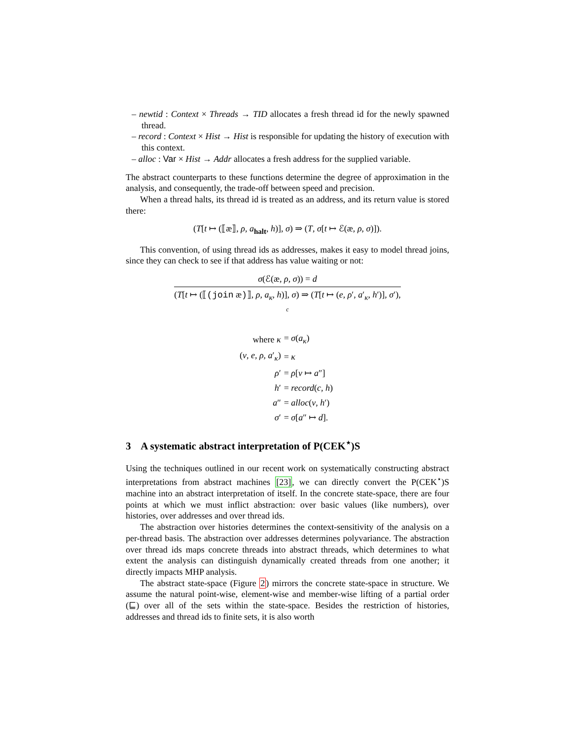– newtid : Context × Threads → TID allocates a fresh thread id for the newly spawned thread.
– record : Context × Hist → Hist is responsible for updating the history of execution with this context.
– alloc : Var × Hist → Addr allocates a fresh address for the supplied variable.
The abstract counterparts to these functions determine the degree of approximation in the analysis, and consequently, the trade-off between speed and precision.
When a thread halts, its thread id is treated as an address, and its return value is stored there:
(T[t ↦ (⟦æ⟧, ρ, a<sub>halt</sub>, h)], σ) ⇒ (T, σ[t ↦ ℰ(æ, ρ, σ)]).
This convention, of using thread ids as addresses, makes it easy to model thread joins, since they can check to see if that address has value waiting or not:
σ(ℰ(æ, ρ, σ)) = d
(T[t ↦ (⟦(join æ)⟧, ρ, a<sub>κ</sub>, h)], σ) ⇒ (T[t ↦ (e, ρ′, a′<sub>κ</sub>, h′)], σ′),
c
| where κ | = σ ( a<sub>κ</sub> ) |
| ( v , e , ρ , a ′<sub>κ</sub>) | = κ |
| ρ ′ | = ρ [ v ↦ a ″] |
| h ′ | = record ( c , h ) |
| a ″ | = alloc ( v , h ′) |
| σ ′ | = σ [ a ″ ↦ d ]. |
3 A systematic abstract interpretation of P(CEK<sup>⋆</sup>)S
Using the techniques outlined in our recent work on systematically constructing abstract interpretations from abstract machines [23], we can directly convert the P(CEK<sup>⋆</sup>)S machine into an abstract interpretation of itself. In the concrete state-space, there are four points at which we must inflict abstraction: over basic values (like numbers), over histories, over addresses and over thread ids.
The abstraction over histories determines the context-sensitivity of the analysis on a per-thread basis. The abstraction over addresses determines polyvariance. The abstraction over thread ids maps concrete threads into abstract threads, which determines to what extent the analysis can distinguish dynamically created threads from one another; it directly impacts MHP analysis.
The abstract state-space (Figure 2) mirrors the concrete state-space in structure. We assume the natural point-wise, element-wise and member-wise lifting of a partial order (⊑) over all of the sets within the state-space. Besides the restriction of histories, addresses and thread ids to finite sets, it is also worth